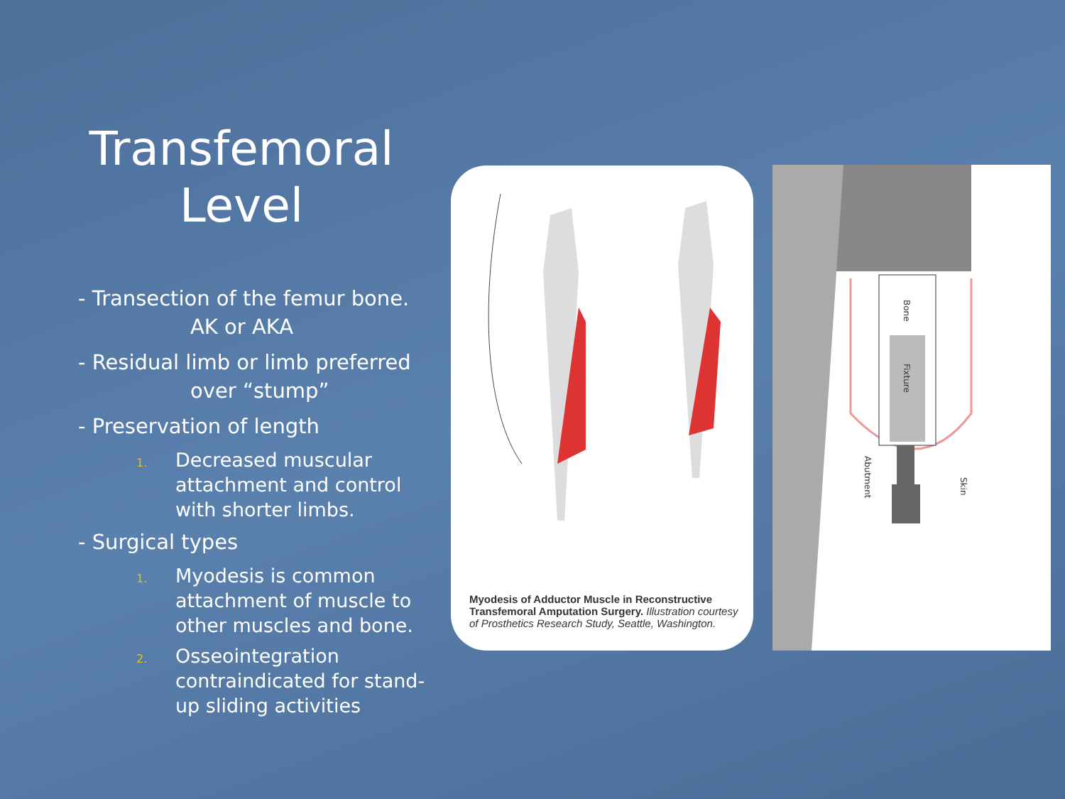Transfemoral Level
- Transection of the femur bone.
AK or AKA
- Residual limb or limb preferred
over “stump”
- Preservation of length
1.
Decreased muscular attachment and control with shorter limbs.
- Surgical types
1.
Myodesis is common attachment of muscle to other muscles and bone.
2.
Osseointegration contraindicated for stand-up sliding activities
Myodesis of Adductor Muscle in Reconstructive Transfemoral Amputation Surgery. Illustration courtesy of Prosthetics Research Study, Seattle, Washington.
Bone
Fixture
Abutment
Skin